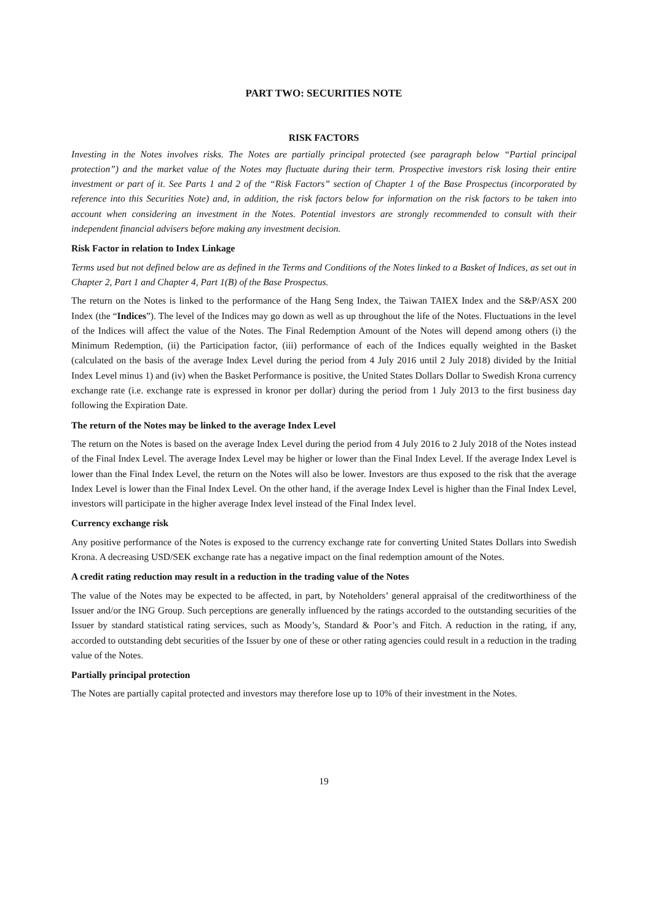PART TWO: SECURITIES NOTE
RISK FACTORS
Investing in the Notes involves risks. The Notes are partially principal protected (see paragraph below “Partial principal protection”) and the market value of the Notes may fluctuate during their term. Prospective investors risk losing their entire investment or part of it. See Parts 1 and 2 of the “Risk Factors” section of Chapter 1 of the Base Prospectus (incorporated by reference into this Securities Note) and, in addition, the risk factors below for information on the risk factors to be taken into account when considering an investment in the Notes. Potential investors are strongly recommended to consult with their independent financial advisers before making any investment decision.
Risk Factor in relation to Index Linkage
Terms used but not defined below are as defined in the Terms and Conditions of the Notes linked to a Basket of Indices, as set out in Chapter 2, Part 1 and Chapter 4, Part 1(B) of the Base Prospectus.
The return on the Notes is linked to the performance of the Hang Seng Index, the Taiwan TAIEX Index and the S&P/ASX 200 Index (the “Indices”). The level of the Indices may go down as well as up throughout the life of the Notes. Fluctuations in the level of the Indices will affect the value of the Notes. The Final Redemption Amount of the Notes will depend among others (i) the Minimum Redemption, (ii) the Participation factor, (iii) performance of each of the Indices equally weighted in the Basket (calculated on the basis of the average Index Level during the period from 4 July 2016 until 2 July 2018) divided by the Initial Index Level minus 1) and (iv) when the Basket Performance is positive, the United States Dollars Dollar to Swedish Krona currency exchange rate (i.e. exchange rate is expressed in kronor per dollar) during the period from 1 July 2013 to the first business day following the Expiration Date.
The return of the Notes may be linked to the average Index Level
The return on the Notes is based on the average Index Level during the period from 4 July 2016 to 2 July 2018 of the Notes instead of the Final Index Level. The average Index Level may be higher or lower than the Final Index Level. If the average Index Level is lower than the Final Index Level, the return on the Notes will also be lower. Investors are thus exposed to the risk that the average Index Level is lower than the Final Index Level. On the other hand, if the average Index Level is higher than the Final Index Level, investors will participate in the higher average Index level instead of the Final Index level.
Currency exchange risk
Any positive performance of the Notes is exposed to the currency exchange rate for converting United States Dollars into Swedish Krona. A decreasing USD/SEK exchange rate has a negative impact on the final redemption amount of the Notes.
A credit rating reduction may result in a reduction in the trading value of the Notes
The value of the Notes may be expected to be affected, in part, by Noteholders’ general appraisal of the creditworthiness of the Issuer and/or the ING Group. Such perceptions are generally influenced by the ratings accorded to the outstanding securities of the Issuer by standard statistical rating services, such as Moody’s, Standard & Poor’s and Fitch. A reduction in the rating, if any, accorded to outstanding debt securities of the Issuer by one of these or other rating agencies could result in a reduction in the trading value of the Notes.
Partially principal protection
The Notes are partially capital protected and investors may therefore lose up to 10% of their investment in the Notes.
19